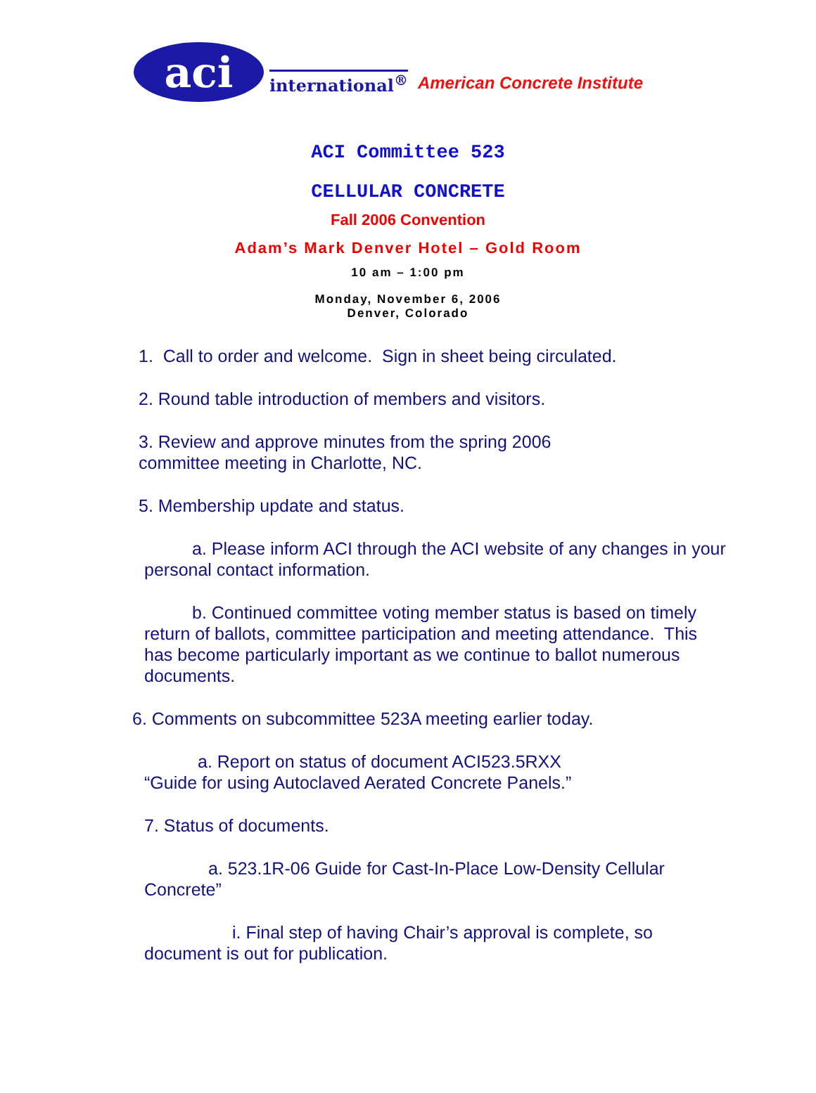aci
international<sup>®</sup> American Concrete Institute
ACI Committee 523
CELLULAR CONCRETE
Fall 2006 Convention
Adam’s Mark Denver Hotel – Gold Room
10 am – 1:00 pm
Monday, November 6, 2006
Denver, Colorado
1. Call to order and welcome. Sign in sheet being circulated.
2. Round table introduction of members and visitors.
3. Review and approve minutes from the spring 2006
committee meeting in Charlotte, NC.
5. Membership update and status.
a. Please inform ACI through the ACI website of any changes in your personal contact information.
b. Continued committee voting member status is based on timely return of ballots, committee participation and meeting attendance. This has become particularly important as we continue to ballot numerous documents.
6. Comments on subcommittee 523A meeting earlier today.
a. Report on status of document ACI523.5RXX
“Guide for using Autoclaved Aerated Concrete Panels.”
7. Status of documents.
a. 523.1R-06 Guide for Cast-In-Place Low-Density Cellular Concrete”
i. Final step of having Chair’s approval is complete, so document is out for publication.